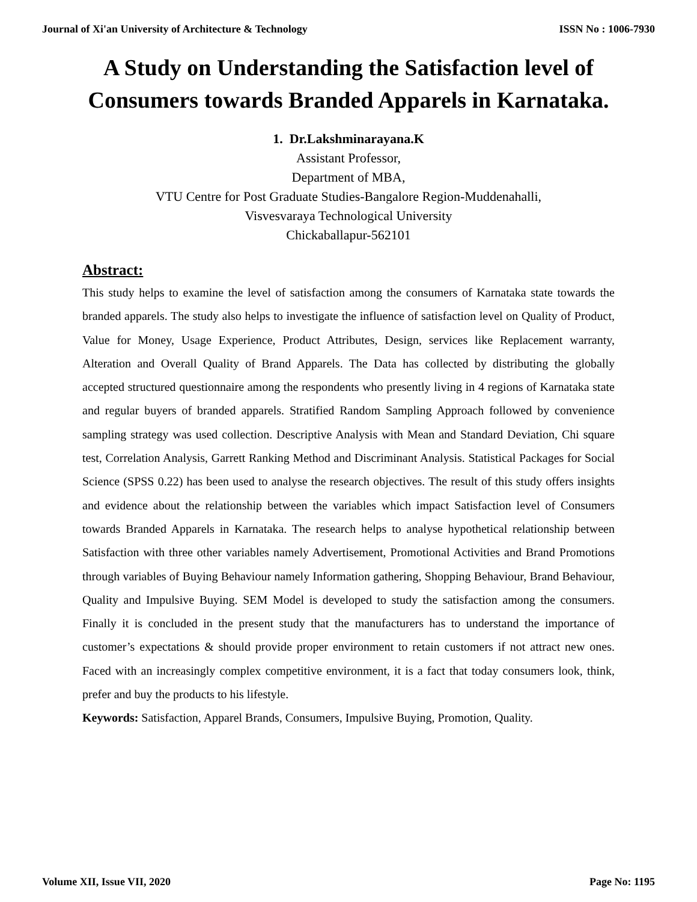Journal of Xi'an University of Architecture & Technology ISSN No : 1006-7930
A Study on Understanding the Satisfaction level of Consumers towards Branded Apparels in Karnataka.
1. Dr.Lakshminarayana.K
Assistant Professor,
Department of MBA,
VTU Centre for Post Graduate Studies-Bangalore Region-Muddenahalli,
Visvesvaraya Technological University
Chickaballapur-562101
Abstract:
This study helps to examine the level of satisfaction among the consumers of Karnataka state towards the branded apparels. The study also helps to investigate the influence of satisfaction level on Quality of Product, Value for Money, Usage Experience, Product Attributes, Design, services like Replacement warranty, Alteration and Overall Quality of Brand Apparels. The Data has collected by distributing the globally accepted structured questionnaire among the respondents who presently living in 4 regions of Karnataka state and regular buyers of branded apparels. Stratified Random Sampling Approach followed by convenience sampling strategy was used collection. Descriptive Analysis with Mean and Standard Deviation, Chi square test, Correlation Analysis, Garrett Ranking Method and Discriminant Analysis. Statistical Packages for Social Science (SPSS 0.22) has been used to analyse the research objectives. The result of this study offers insights and evidence about the relationship between the variables which impact Satisfaction level of Consumers towards Branded Apparels in Karnataka. The research helps to analyse hypothetical relationship between Satisfaction with three other variables namely Advertisement, Promotional Activities and Brand Promotions through variables of Buying Behaviour namely Information gathering, Shopping Behaviour, Brand Behaviour, Quality and Impulsive Buying. SEM Model is developed to study the satisfaction among the consumers. Finally it is concluded in the present study that the manufacturers has to understand the importance of customer’s expectations & should provide proper environment to retain customers if not attract new ones. Faced with an increasingly complex competitive environment, it is a fact that today consumers look, think, prefer and buy the products to his lifestyle.
Keywords: Satisfaction, Apparel Brands, Consumers, Impulsive Buying, Promotion, Quality.
Volume XII, Issue VII, 2020 Page No: 1195